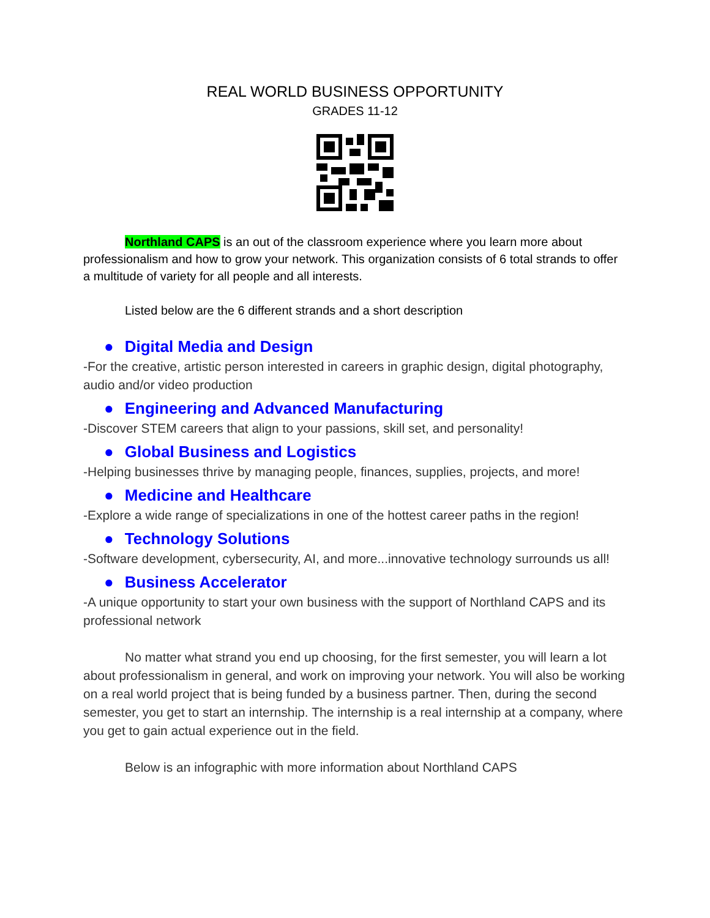REAL WORLD BUSINESS OPPORTUNITY
GRADES 11-12
Northland CAPS is an out of the classroom experience where you learn more about professionalism and how to grow your network. This organization consists of 6 total strands to offer a multitude of variety for all people and all interests.
Listed below are the 6 different strands and a short description
● Digital Media and Design
-For the creative, artistic person interested in careers in graphic design, digital photography, audio and/or video production
● Engineering and Advanced Manufacturing
-Discover STEM careers that align to your passions, skill set, and personality!
● Global Business and Logistics
-Helping businesses thrive by managing people, finances, supplies, projects, and more!
● Medicine and Healthcare
-Explore a wide range of specializations in one of the hottest career paths in the region!
● Technology Solutions
-Software development, cybersecurity, AI, and more...innovative technology surrounds us all!
● Business Accelerator
-A unique opportunity to start your own business with the support of Northland CAPS and its professional network
No matter what strand you end up choosing, for the first semester, you will learn a lot about professionalism in general, and work on improving your network. You will also be working on a real world project that is being funded by a business partner. Then, during the second semester, you get to start an internship. The internship is a real internship at a company, where you get to gain actual experience out in the field.
Below is an infographic with more information about Northland CAPS